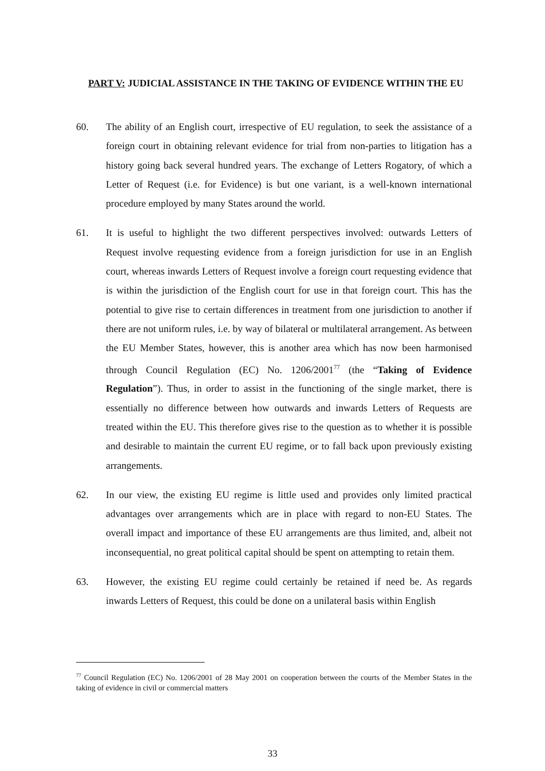PART V: JUDICIAL ASSISTANCE IN THE TAKING OF EVIDENCE WITHIN THE EU
60. The ability of an English court, irrespective of EU regulation, to seek the assistance of a foreign court in obtaining relevant evidence for trial from non-parties to litigation has a history going back several hundred years. The exchange of Letters Rogatory, of which a Letter of Request (i.e. for Evidence) is but one variant, is a well-known international procedure employed by many States around the world.
61. It is useful to highlight the two different perspectives involved: outwards Letters of Request involve requesting evidence from a foreign jurisdiction for use in an English court, whereas inwards Letters of Request involve a foreign court requesting evidence that is within the jurisdiction of the English court for use in that foreign court. This has the potential to give rise to certain differences in treatment from one jurisdiction to another if there are not uniform rules, i.e. by way of bilateral or multilateral arrangement. As between the EU Member States, however, this is another area which has now been harmonised through Council Regulation (EC) No. 1206/2001<sup>77</sup> (the “Taking of Evidence Regulation”). Thus, in order to assist in the functioning of the single market, there is essentially no difference between how outwards and inwards Letters of Requests are treated within the EU. This therefore gives rise to the question as to whether it is possible and desirable to maintain the current EU regime, or to fall back upon previously existing arrangements.
62. In our view, the existing EU regime is little used and provides only limited practical advantages over arrangements which are in place with regard to non-EU States. The overall impact and importance of these EU arrangements are thus limited, and, albeit not inconsequential, no great political capital should be spent on attempting to retain them.
63. However, the existing EU regime could certainly be retained if need be. As regards inwards Letters of Request, this could be done on a unilateral basis within English
<sup>77</sup> Council Regulation (EC) No. 1206/2001 of 28 May 2001 on cooperation between the courts of the Member States in the taking of evidence in civil or commercial matters
33